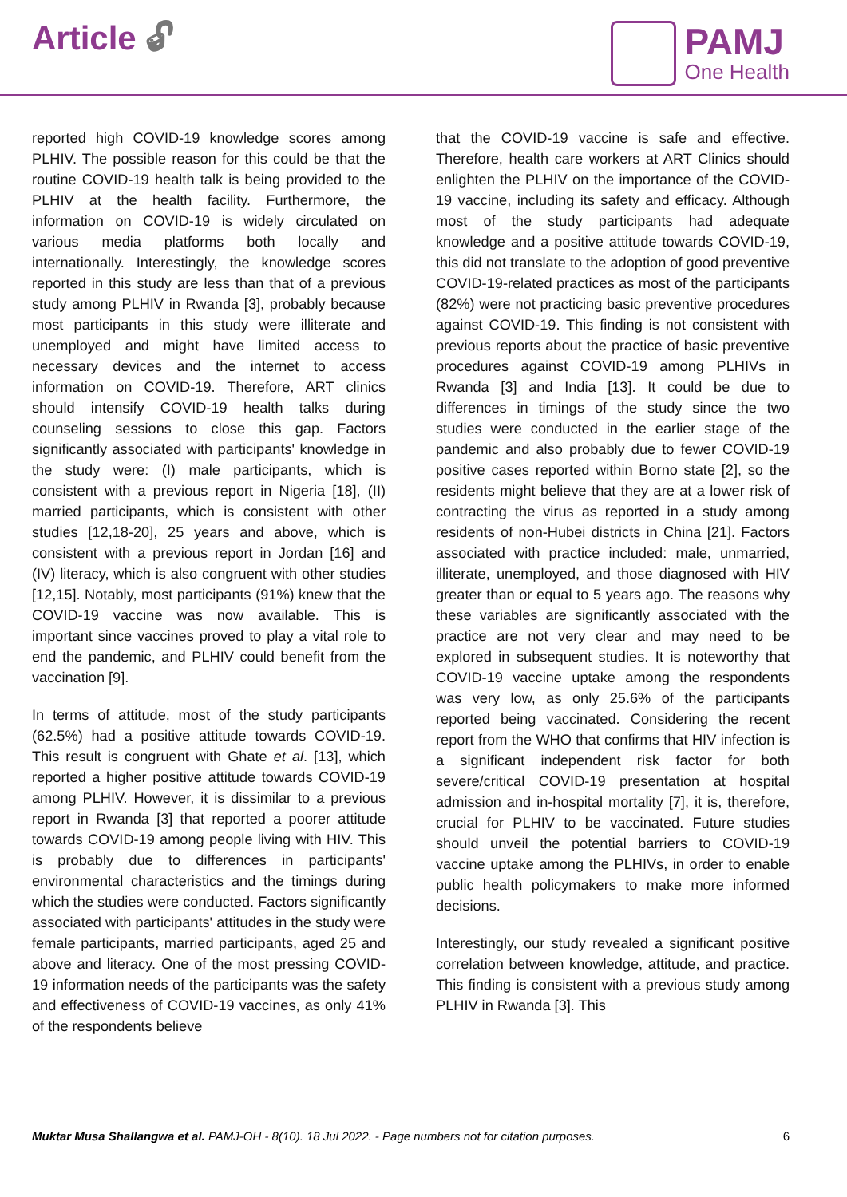Article 🔓︎
PAMJ
One Health
reported high COVID-19 knowledge scores among PLHIV. The possible reason for this could be that the routine COVID-19 health talk is being provided to the PLHIV at the health facility. Furthermore, the information on COVID-19 is widely circulated on various media platforms both locally and internationally. Interestingly, the knowledge scores reported in this study are less than that of a previous study among PLHIV in Rwanda [3], probably because most participants in this study were illiterate and unemployed and might have limited access to necessary devices and the internet to access information on COVID-19. Therefore, ART clinics should intensify COVID-19 health talks during counseling sessions to close this gap. Factors significantly associated with participants' knowledge in the study were: (I) male participants, which is consistent with a previous report in Nigeria [18], (II) married participants, which is consistent with other studies [12,18-20], 25 years and above, which is consistent with a previous report in Jordan [16] and (IV) literacy, which is also congruent with other studies [12,15]. Notably, most participants (91%) knew that the COVID-19 vaccine was now available. This is important since vaccines proved to play a vital role to end the pandemic, and PLHIV could benefit from the vaccination [9].
In terms of attitude, most of the study participants (62.5%) had a positive attitude towards COVID-19. This result is congruent with Ghate et al. [13], which reported a higher positive attitude towards COVID-19 among PLHIV. However, it is dissimilar to a previous report in Rwanda [3] that reported a poorer attitude towards COVID-19 among people living with HIV. This is probably due to differences in participants' environmental characteristics and the timings during which the studies were conducted. Factors significantly associated with participants' attitudes in the study were female participants, married participants, aged 25 and above and literacy. One of the most pressing COVID-19 information needs of the participants was the safety and effectiveness of COVID-19 vaccines, as only 41% of the respondents believe
that the COVID-19 vaccine is safe and effective. Therefore, health care workers at ART Clinics should enlighten the PLHIV on the importance of the COVID-19 vaccine, including its safety and efficacy. Although most of the study participants had adequate knowledge and a positive attitude towards COVID-19, this did not translate to the adoption of good preventive COVID-19-related practices as most of the participants (82%) were not practicing basic preventive procedures against COVID-19. This finding is not consistent with previous reports about the practice of basic preventive procedures against COVID-19 among PLHIVs in Rwanda [3] and India [13]. It could be due to differences in timings of the study since the two studies were conducted in the earlier stage of the pandemic and also probably due to fewer COVID-19 positive cases reported within Borno state [2], so the residents might believe that they are at a lower risk of contracting the virus as reported in a study among residents of non-Hubei districts in China [21]. Factors associated with practice included: male, unmarried, illiterate, unemployed, and those diagnosed with HIV greater than or equal to 5 years ago. The reasons why these variables are significantly associated with the practice are not very clear and may need to be explored in subsequent studies. It is noteworthy that COVID-19 vaccine uptake among the respondents was very low, as only 25.6% of the participants reported being vaccinated. Considering the recent report from the WHO that confirms that HIV infection is a significant independent risk factor for both severe/critical COVID-19 presentation at hospital admission and in-hospital mortality [7], it is, therefore, crucial for PLHIV to be vaccinated. Future studies should unveil the potential barriers to COVID-19 vaccine uptake among the PLHIVs, in order to enable public health policymakers to make more informed decisions.
Interestingly, our study revealed a significant positive correlation between knowledge, attitude, and practice. This finding is consistent with a previous study among PLHIV in Rwanda [3]. This
Muktar Musa Shallangwa et al. PAMJ-OH - 8(10). 18 Jul 2022. - Page numbers not for citation purposes. 6